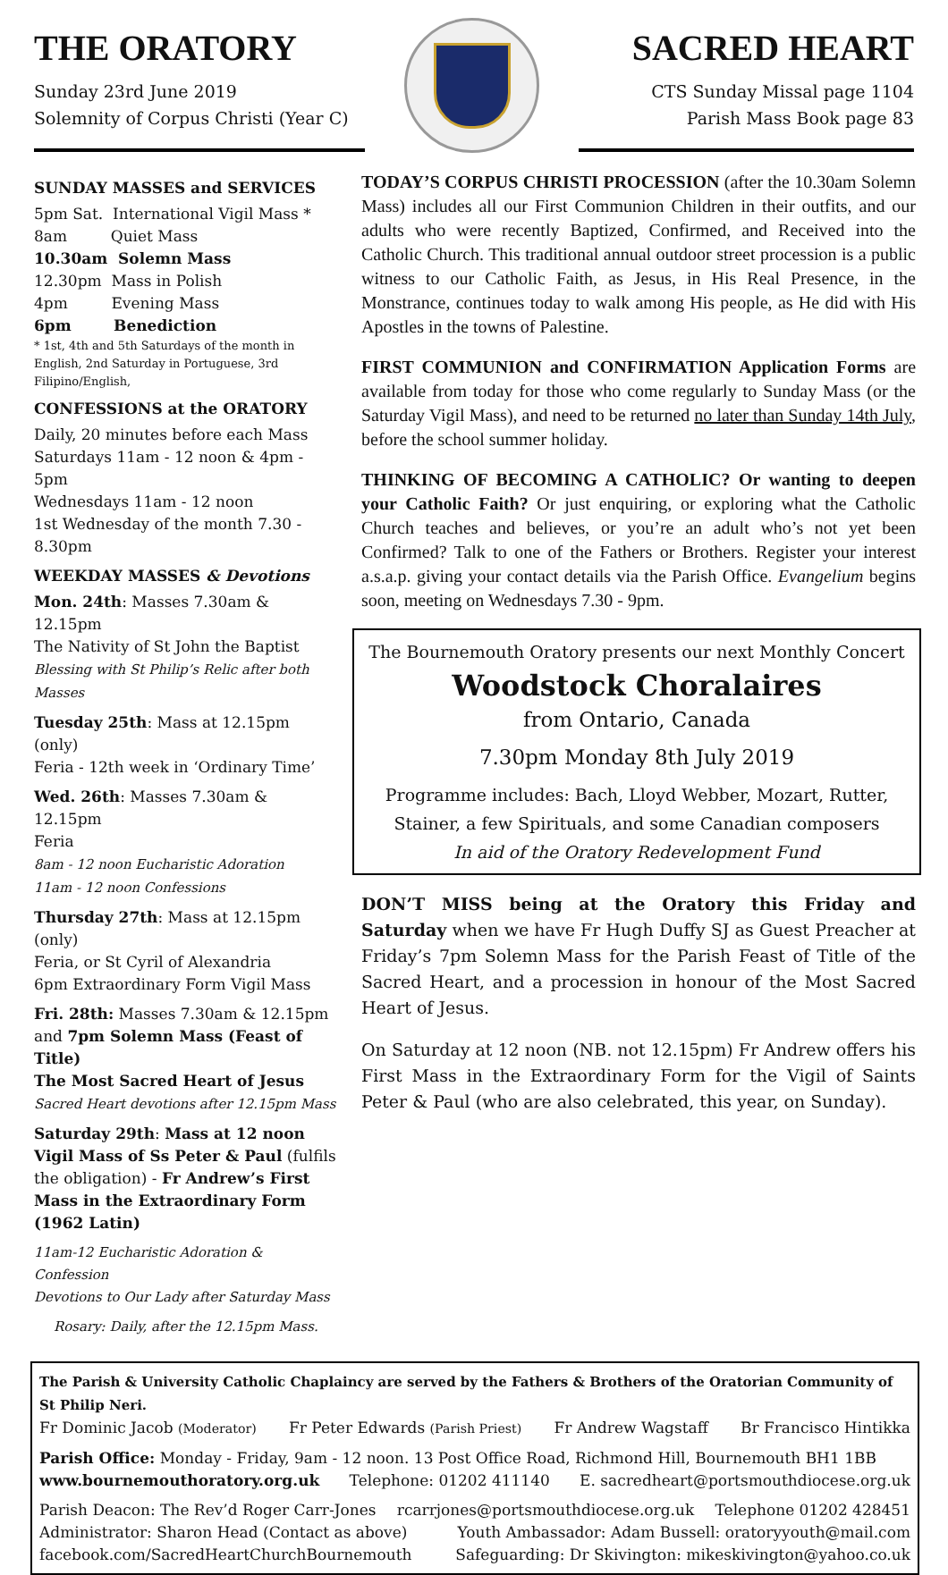THE ORATORY
Sunday 23rd June 2019
Solemnity of Corpus Christi (Year C)
SACRED HEART
CTS Sunday Missal page 1104
Parish Mass Book page 83
SUNDAY MASSES and SERVICES
5pm Sat. International Vigil Mass *
8am Quiet Mass
10.30am Solemn Mass
12.30pm Mass in Polish
4pm Evening Mass
6pm Benediction
* 1st, 4th and 5th Saturdays of the month in English, 2nd Saturday in Portuguese, 3rd Filipino/English,
CONFESSIONS at the ORATORY
Daily, 20 minutes before each Mass
Saturdays 11am - 12 noon & 4pm - 5pm
Wednesdays 11am - 12 noon
1st Wednesday of the month 7.30 - 8.30pm
WEEKDAY MASSES & Devotions
Mon. 24th: Masses 7.30am & 12.15pm
The Nativity of St John the Baptist
Blessing with St Philip’s Relic after both Masses
Tuesday 25th: Mass at 12.15pm (only)
Feria - 12th week in ‘Ordinary Time’
Wed. 26th: Masses 7.30am & 12.15pm
Feria
8am - 12 noon Eucharistic Adoration
11am - 12 noon Confessions
Thursday 27th: Mass at 12.15pm (only)
Feria, or St Cyril of Alexandria
6pm Extraordinary Form Vigil Mass
Fri. 28th: Masses 7.30am & 12.15pm
and 7pm Solemn Mass (Feast of Title)
The Most Sacred Heart of Jesus
Sacred Heart devotions after 12.15pm Mass
Saturday 29th: Mass at 12 noon
Vigil Mass of Ss Peter & Paul (fulfils the obligation) - Fr Andrew’s First Mass in the Extraordinary Form (1962 Latin)
11am-12 Eucharistic Adoration & Confession
Devotions to Our Lady after Saturday Mass
Rosary: Daily, after the 12.15pm Mass.
TODAY’S CORPUS CHRISTI PROCESSION (after the 10.30am Solemn Mass) includes all our First Communion Children in their outfits, and our adults who were recently Baptized, Confirmed, and Received into the Catholic Church. This traditional annual outdoor street procession is a public witness to our Catholic Faith, as Jesus, in His Real Presence, in the Monstrance, continues today to walk among His people, as He did with His Apostles in the towns of Palestine.
FIRST COMMUNION and CONFIRMATION Application Forms are available from today for those who come regularly to Sunday Mass (or the Saturday Vigil Mass), and need to be returned no later than Sunday 14th July, before the school summer holiday.
THINKING OF BECOMING A CATHOLIC? Or wanting to deepen your Catholic Faith? Or just enquiring, or exploring what the Catholic Church teaches and believes, or you’re an adult who’s not yet been Confirmed? Talk to one of the Fathers or Brothers. Register your interest a.s.a.p. giving your contact details via the Parish Office. Evangelium begins soon, meeting on Wednesdays 7.30 - 9pm.
The Bournemouth Oratory presents our next Monthly Concert
Woodstock Choralaires
from Ontario, Canada
7.30pm Monday 8th July 2019
Programme includes: Bach, Lloyd Webber, Mozart, Rutter, Stainer, a few Spirituals, and some Canadian composers
In aid of the Oratory Redevelopment Fund
DON’T MISS being at the Oratory this Friday and Saturday when we have Fr Hugh Duffy SJ as Guest Preacher at Friday’s 7pm Solemn Mass for the Parish Feast of Title of the Sacred Heart, and a procession in honour of the Most Sacred Heart of Jesus.
On Saturday at 12 noon (NB. not 12.15pm) Fr Andrew offers his First Mass in the Extraordinary Form for the Vigil of Saints Peter & Paul (who are also celebrated, this year, on Sunday).
The Parish & University Catholic Chaplaincy are served by the Fathers & Brothers of the Oratorian Community of St Philip Neri.
Fr Dominic Jacob (Moderator) Fr Peter Edwards (Parish Priest) Fr Andrew Wagstaff Br Francisco Hintikka
Parish Office: Monday - Friday, 9am - 12 noon. 13 Post Office Road, Richmond Hill, Bournemouth BH1 1BB
www.bournemouthoratory.org.uk Telephone: 01202 411140 E. sacredheart@portsmouthdiocese.org.uk
Parish Deacon: The Rev’d Roger Carr-Jones rcarrjones@portsmouthdiocese.org.uk Telephone 01202 428451
Administrator: Sharon Head (Contact as above) Youth Ambassador: Adam Bussell: oratoryyouth@mail.com
facebook.com/SacredHeartChurchBournemouth Safeguarding: Dr Skivington: mikeskivington@yahoo.co.uk